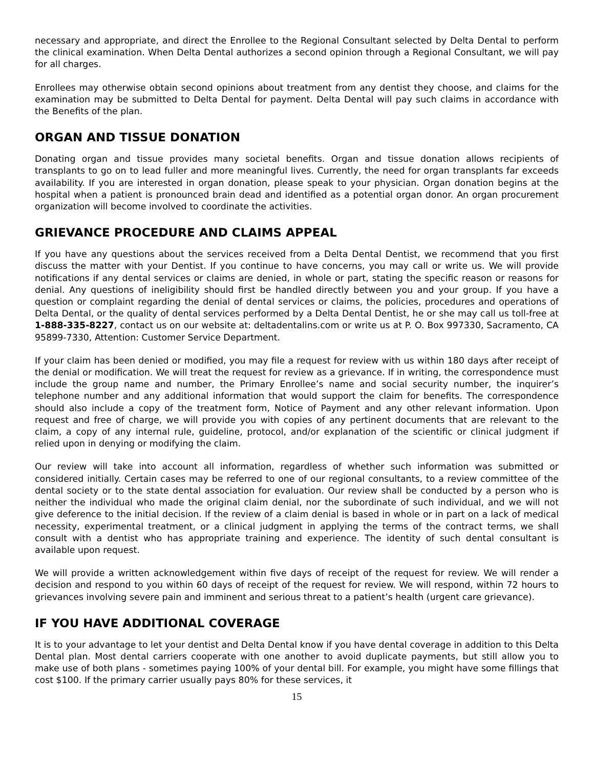necessary and appropriate, and direct the Enrollee to the Regional Consultant selected by Delta Dental to perform the clinical examination. When Delta Dental authorizes a second opinion through a Regional Consultant, we will pay for all charges.
Enrollees may otherwise obtain second opinions about treatment from any dentist they choose, and claims for the examination may be submitted to Delta Dental for payment. Delta Dental will pay such claims in accordance with the Benefits of the plan.
ORGAN AND TISSUE DONATION
Donating organ and tissue provides many societal benefits. Organ and tissue donation allows recipients of transplants to go on to lead fuller and more meaningful lives. Currently, the need for organ transplants far exceeds availability. If you are interested in organ donation, please speak to your physician. Organ donation begins at the hospital when a patient is pronounced brain dead and identified as a potential organ donor. An organ procurement organization will become involved to coordinate the activities.
GRIEVANCE PROCEDURE AND CLAIMS APPEAL
If you have any questions about the services received from a Delta Dental Dentist, we recommend that you first discuss the matter with your Dentist. If you continue to have concerns, you may call or write us. We will provide notifications if any dental services or claims are denied, in whole or part, stating the specific reason or reasons for denial. Any questions of ineligibility should first be handled directly between you and your group. If you have a question or complaint regarding the denial of dental services or claims, the policies, procedures and operations of Delta Dental, or the quality of dental services performed by a Delta Dental Dentist, he or she may call us toll-free at 1-888-335-8227, contact us on our website at: deltadentalins.com or write us at P. O. Box 997330, Sacramento, CA 95899-7330, Attention: Customer Service Department.
If your claim has been denied or modified, you may file a request for review with us within 180 days after receipt of the denial or modification. We will treat the request for review as a grievance. If in writing, the correspondence must include the group name and number, the Primary Enrollee’s name and social security number, the inquirer’s telephone number and any additional information that would support the claim for benefits. The correspondence should also include a copy of the treatment form, Notice of Payment and any other relevant information. Upon request and free of charge, we will provide you with copies of any pertinent documents that are relevant to the claim, a copy of any internal rule, guideline, protocol, and/or explanation of the scientific or clinical judgment if relied upon in denying or modifying the claim.
Our review will take into account all information, regardless of whether such information was submitted or considered initially. Certain cases may be referred to one of our regional consultants, to a review committee of the dental society or to the state dental association for evaluation. Our review shall be conducted by a person who is neither the individual who made the original claim denial, nor the subordinate of such individual, and we will not give deference to the initial decision. If the review of a claim denial is based in whole or in part on a lack of medical necessity, experimental treatment, or a clinical judgment in applying the terms of the contract terms, we shall consult with a dentist who has appropriate training and experience. The identity of such dental consultant is available upon request.
We will provide a written acknowledgement within five days of receipt of the request for review. We will render a decision and respond to you within 60 days of receipt of the request for review. We will respond, within 72 hours to grievances involving severe pain and imminent and serious threat to a patient’s health (urgent care grievance).
IF YOU HAVE ADDITIONAL COVERAGE
It is to your advantage to let your dentist and Delta Dental know if you have dental coverage in addition to this Delta Dental plan. Most dental carriers cooperate with one another to avoid duplicate payments, but still allow you to make use of both plans - sometimes paying 100% of your dental bill. For example, you might have some fillings that cost $100. If the primary carrier usually pays 80% for these services, it
15